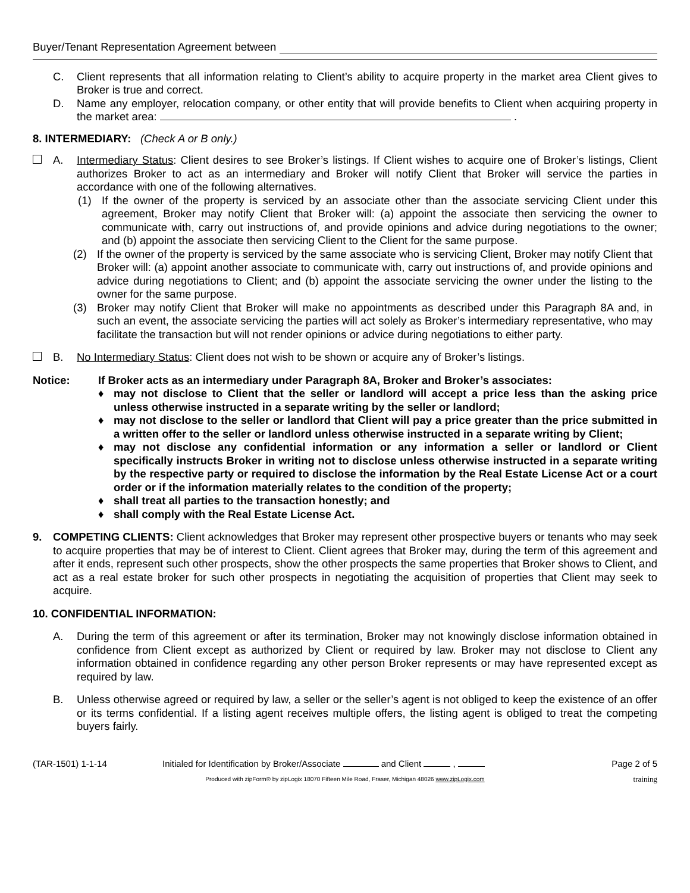Buyer/Tenant Representation Agreement between
C. Client represents that all information relating to Client’s ability to acquire property in the market area Client gives to Broker is true and correct.
D. Name any employer, relocation company, or other entity that will provide benefits to Client when acquiring property in the market area: .
8. INTERMEDIARY: (Check A or B only.)
A. Intermediary Status: Client desires to see Broker’s listings. If Client wishes to acquire one of Broker’s listings, Client authorizes Broker to act as an intermediary and Broker will notify Client that Broker will service the parties in accordance with one of the following alternatives.
(1) If the owner of the property is serviced by an associate other than the associate servicing Client under this agreement, Broker may notify Client that Broker will: (a) appoint the associate then servicing the owner to communicate with, carry out instructions of, and provide opinions and advice during negotiations to the owner; and (b) appoint the associate then servicing Client to the Client for the same purpose.
(2) If the owner of the property is serviced by the same associate who is servicing Client, Broker may notify Client that Broker will: (a) appoint another associate to communicate with, carry out instructions of, and provide opinions and advice during negotiations to Client; and (b) appoint the associate servicing the owner under the listing to the owner for the same purpose.
(3) Broker may notify Client that Broker will make no appointments as described under this Paragraph 8A and, in such an event, the associate servicing the parties will act solely as Broker’s intermediary representative, who may facilitate the transaction but will not render opinions or advice during negotiations to either party.
B. No Intermediary Status: Client does not wish to be shown or acquire any of Broker’s listings.
Notice: If Broker acts as an intermediary under Paragraph 8A, Broker and Broker’s associates:
♦ may not disclose to Client that the seller or landlord will accept a price less than the asking price unless otherwise instructed in a separate writing by the seller or landlord;
♦ may not disclose to the seller or landlord that Client will pay a price greater than the price submitted in a written offer to the seller or landlord unless otherwise instructed in a separate writing by Client;
♦ may not disclose any confidential information or any information a seller or landlord or Client specifically instructs Broker in writing not to disclose unless otherwise instructed in a separate writing by the respective party or required to disclose the information by the Real Estate License Act or a court order or if the information materially relates to the condition of the property;
♦ shall treat all parties to the transaction honestly; and
♦ shall comply with the Real Estate License Act.
9. COMPETING CLIENTS: Client acknowledges that Broker may represent other prospective buyers or tenants who may seek to acquire properties that may be of interest to Client. Client agrees that Broker may, during the term of this agreement and after it ends, represent such other prospects, show the other prospects the same properties that Broker shows to Client, and act as a real estate broker for such other prospects in negotiating the acquisition of properties that Client may seek to acquire.
10. CONFIDENTIAL INFORMATION:
A. During the term of this agreement or after its termination, Broker may not knowingly disclose information obtained in confidence from Client except as authorized by Client or required by law. Broker may not disclose to Client any information obtained in confidence regarding any other person Broker represents or may have represented except as required by law.
B. Unless otherwise agreed or required by law, a seller or the seller’s agent is not obliged to keep the existence of an offer or its terms confidential. If a listing agent receives multiple offers, the listing agent is obliged to treat the competing buyers fairly.
(TAR-1501) 1-1-14 Initialed for Identification by Broker/Associate and Client , Page 2 of 5
Produced with zipForm® by zipLogix 18070 Fifteen Mile Road, Fraser, Michigan 48026 www.zipLogix.com training